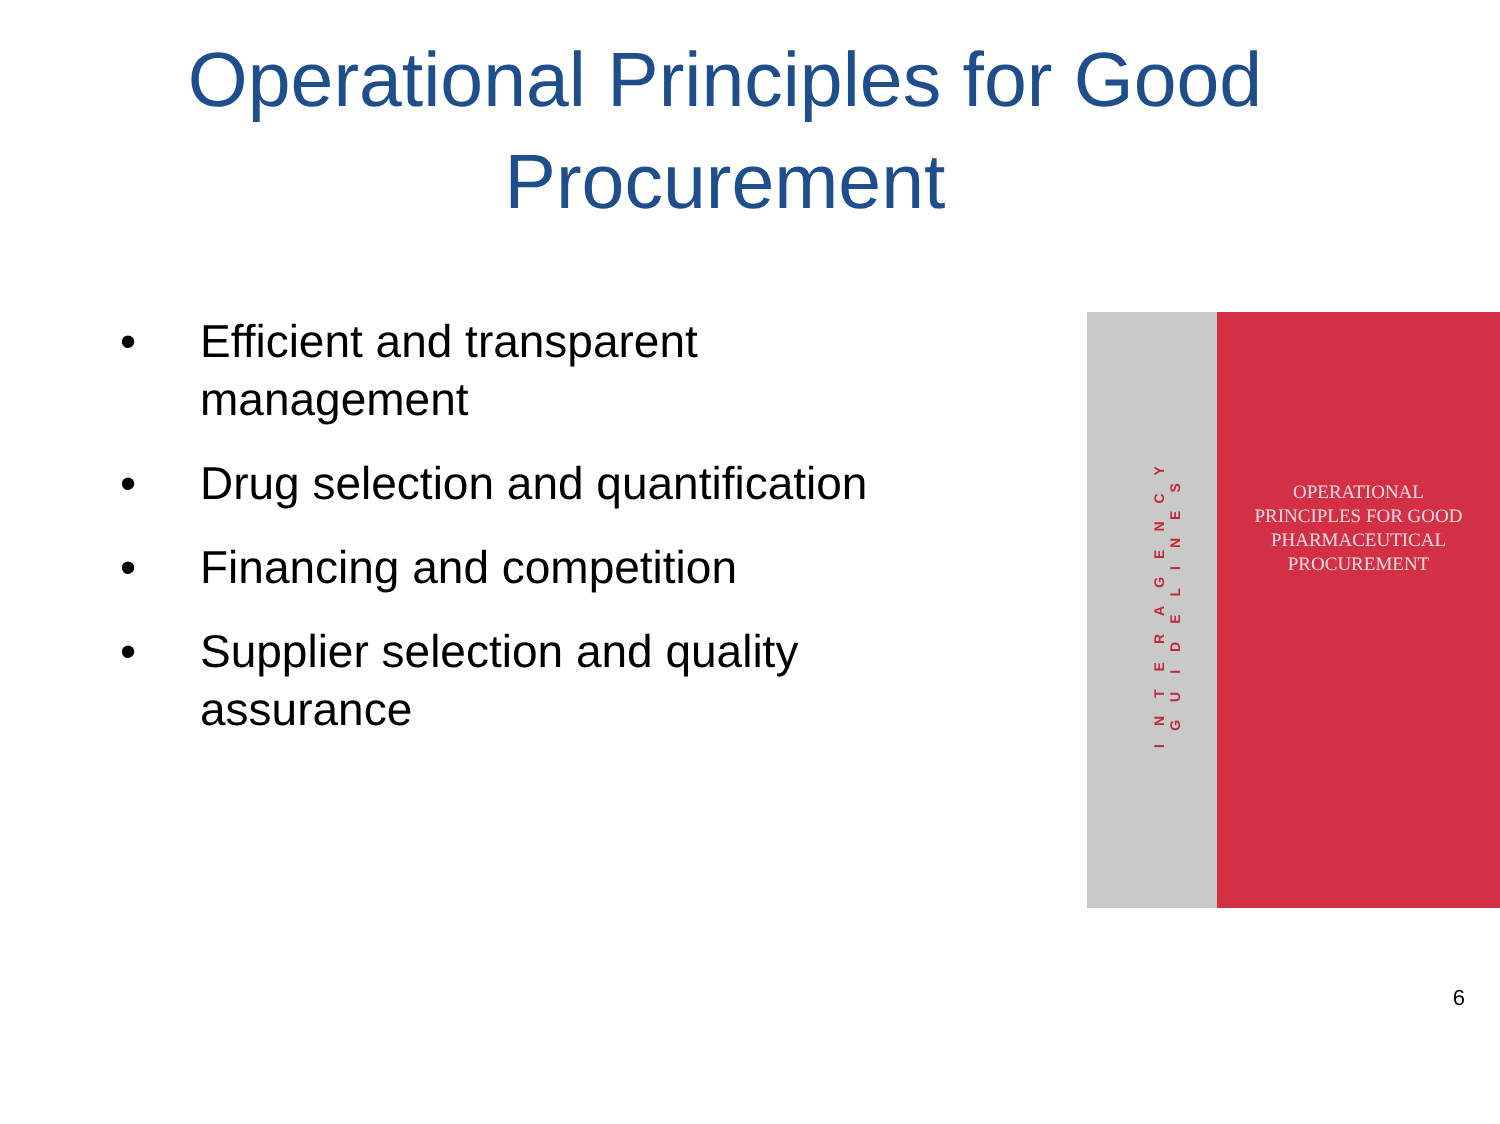Operational Principles for Good Procurement
• Efficient and transparent management
• Drug selection and quantification
• Financing and competition
• Supplier selection and quality assurance
INTERAGENCY GUIDELINES
OPERATIONAL
PRINCIPLES FOR GOOD
PHARMACEUTICAL
PROCUREMENT
6